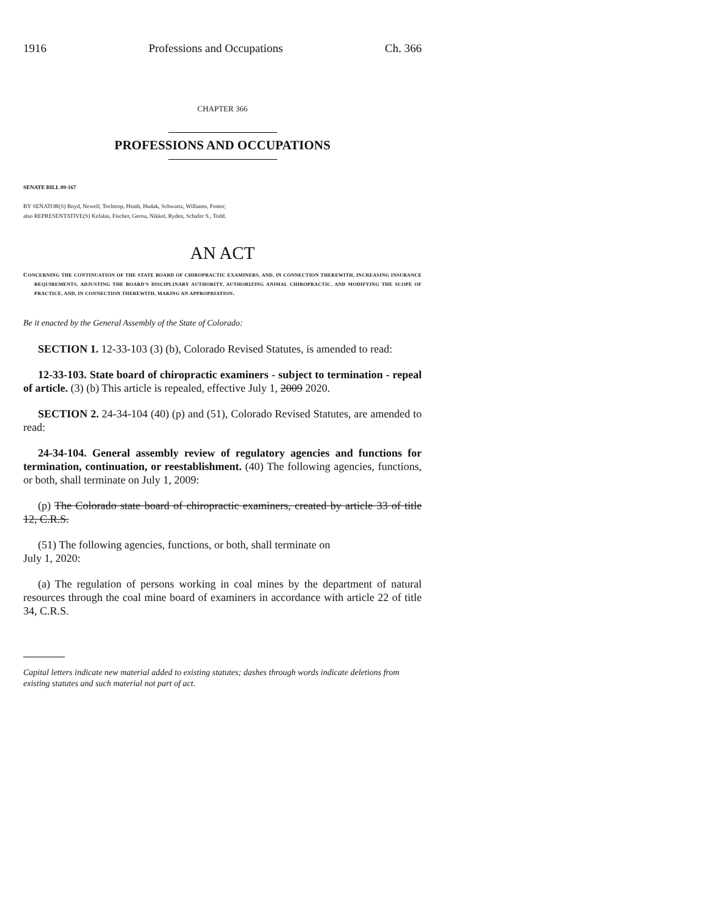1916 Professions and Occupations Ch. 366
CHAPTER 366
PROFESSIONS AND OCCUPATIONS
SENATE BILL 09-167
BY SENATOR(S) Boyd, Newell, Tochtrop, Heath, Hudak, Schwartz, Williams, Foster;
also REPRESENTATIVE(S) Kefalas, Fischer, Gerou, Nikkel, Ryden, Schafer S., Todd.
AN ACT
CONCERNING THE CONTINUATION OF THE STATE BOARD OF CHIROPRACTIC EXAMINERS, AND, IN CONNECTION THEREWITH, INCREASING INSURANCE REQUIREMENTS, ADJUSTING THE BOARD'S DISCIPLINARY AUTHORITY, AUTHORIZING ANIMAL CHIROPRACTIC, AND MODIFYING THE SCOPE OF PRACTICE, AND, IN CONNECTION THEREWITH, MAKING AN APPROPRIATION.
Be it enacted by the General Assembly of the State of Colorado:
SECTION 1. 12-33-103 (3) (b), Colorado Revised Statutes, is amended to read:
12-33-103. State board of chiropractic examiners - subject to termination - repeal of article. (3) (b) This article is repealed, effective July 1, 2009 2020.
SECTION 2. 24-34-104 (40) (p) and (51), Colorado Revised Statutes, are amended to read:
24-34-104. General assembly review of regulatory agencies and functions for termination, continuation, or reestablishment. (40) The following agencies, functions, or both, shall terminate on July 1, 2009:
(p) The Colorado state board of chiropractic examiners, created by article 33 of title 12, C.R.S.
(51) The following agencies, functions, or both, shall terminate on
July 1, 2020:
(a) The regulation of persons working in coal mines by the department of natural resources through the coal mine board of examiners in accordance with article 22 of title 34, C.R.S.
Capital letters indicate new material added to existing statutes; dashes through words indicate deletions from existing statutes and such material not part of act.